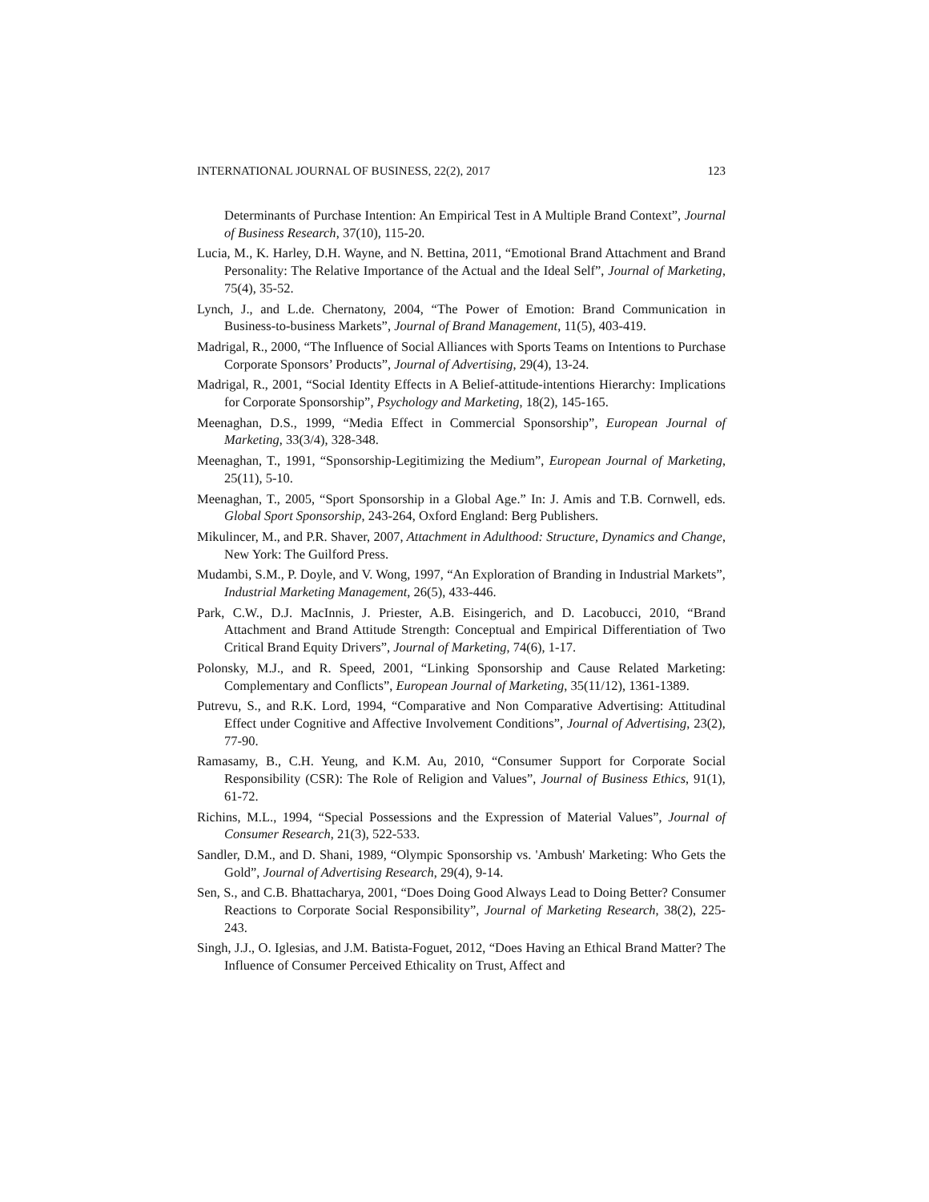INTERNATIONAL JOURNAL OF BUSINESS, 22(2), 2017 123
Determinants of Purchase Intention: An Empirical Test in A Multiple Brand Context”, Journal of Business Research, 37(10), 115-20.
Lucia, M., K. Harley, D.H. Wayne, and N. Bettina, 2011, “Emotional Brand Attachment and Brand Personality: The Relative Importance of the Actual and the Ideal Self”, Journal of Marketing, 75(4), 35-52.
Lynch, J., and L.de. Chernatony, 2004, “The Power of Emotion: Brand Communication in Business-to-business Markets”, Journal of Brand Management, 11(5), 403-419.
Madrigal, R., 2000, “The Influence of Social Alliances with Sports Teams on Intentions to Purchase Corporate Sponsors’ Products”, Journal of Advertising, 29(4), 13-24.
Madrigal, R., 2001, “Social Identity Effects in A Belief-attitude-intentions Hierarchy: Implications for Corporate Sponsorship”, Psychology and Marketing, 18(2), 145-165.
Meenaghan, D.S., 1999, “Media Effect in Commercial Sponsorship”, European Journal of Marketing, 33(3/4), 328-348.
Meenaghan, T., 1991, “Sponsorship-Legitimizing the Medium”, European Journal of Marketing, 25(11), 5-10.
Meenaghan, T., 2005, “Sport Sponsorship in a Global Age.” In: J. Amis and T.B. Cornwell, eds. Global Sport Sponsorship, 243-264, Oxford England: Berg Publishers.
Mikulincer, M., and P.R. Shaver, 2007, Attachment in Adulthood: Structure, Dynamics and Change, New York: The Guilford Press.
Mudambi, S.M., P. Doyle, and V. Wong, 1997, “An Exploration of Branding in Industrial Markets”, Industrial Marketing Management, 26(5), 433-446.
Park, C.W., D.J. MacInnis, J. Priester, A.B. Eisingerich, and D. Lacobucci, 2010, “Brand Attachment and Brand Attitude Strength: Conceptual and Empirical Differentiation of Two Critical Brand Equity Drivers”, Journal of Marketing, 74(6), 1-17.
Polonsky, M.J., and R. Speed, 2001, “Linking Sponsorship and Cause Related Marketing: Complementary and Conflicts”, European Journal of Marketing, 35(11/12), 1361-1389.
Putrevu, S., and R.K. Lord, 1994, “Comparative and Non Comparative Advertising: Attitudinal Effect under Cognitive and Affective Involvement Conditions”, Journal of Advertising, 23(2), 77-90.
Ramasamy, B., C.H. Yeung, and K.M. Au, 2010, “Consumer Support for Corporate Social Responsibility (CSR): The Role of Religion and Values”, Journal of Business Ethics, 91(1), 61-72.
Richins, M.L., 1994, “Special Possessions and the Expression of Material Values”, Journal of Consumer Research, 21(3), 522-533.
Sandler, D.M., and D. Shani, 1989, “Olympic Sponsorship vs. 'Ambush' Marketing: Who Gets the Gold”, Journal of Advertising Research, 29(4), 9-14.
Sen, S., and C.B. Bhattacharya, 2001, “Does Doing Good Always Lead to Doing Better? Consumer Reactions to Corporate Social Responsibility”, Journal of Marketing Research, 38(2), 225-243.
Singh, J.J., O. Iglesias, and J.M. Batista-Foguet, 2012, “Does Having an Ethical Brand Matter? The Influence of Consumer Perceived Ethicality on Trust, Affect and